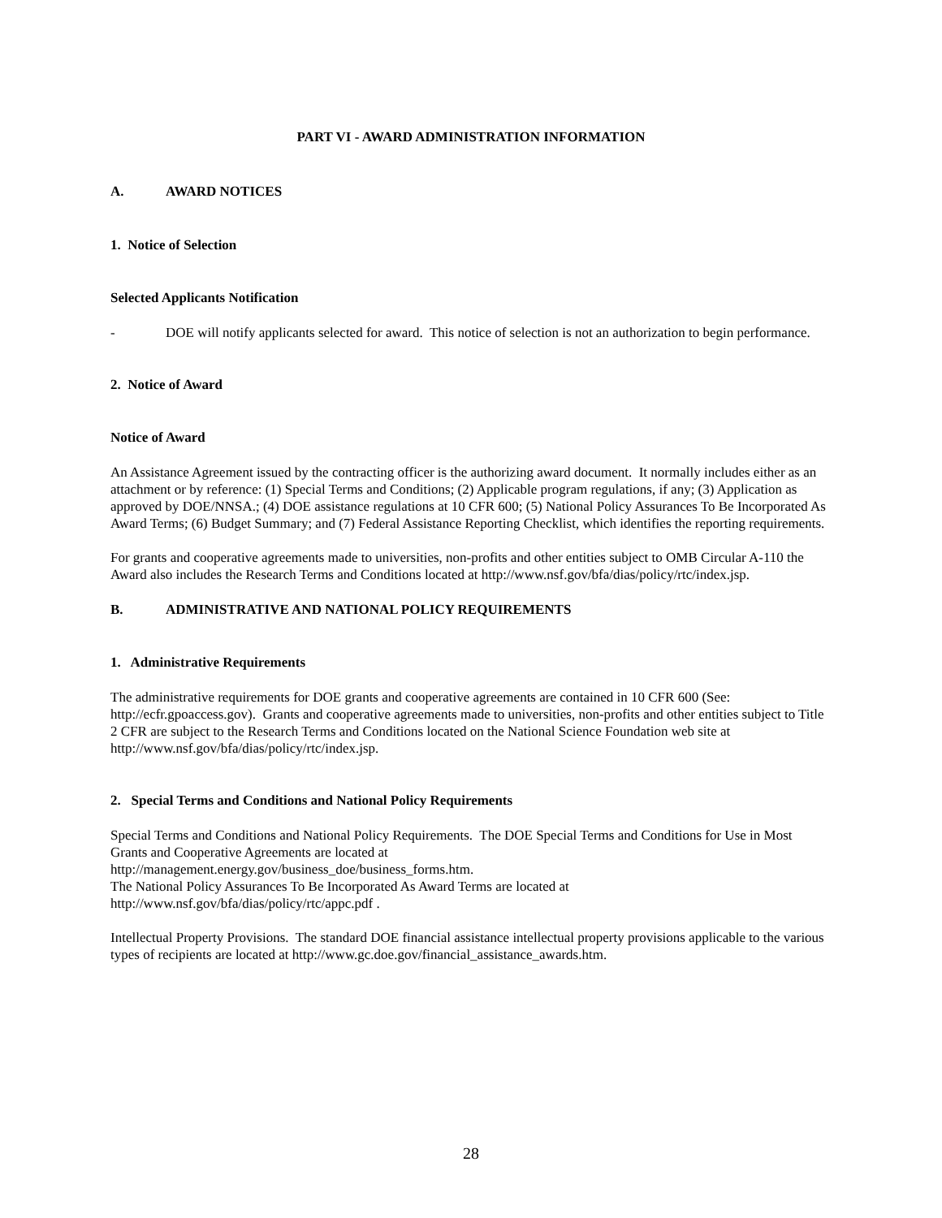PART VI - AWARD ADMINISTRATION INFORMATION
A. AWARD NOTICES
1. Notice of Selection
Selected Applicants Notification
- DOE will notify applicants selected for award. This notice of selection is not an authorization to begin performance.
2. Notice of Award
Notice of Award
An Assistance Agreement issued by the contracting officer is the authorizing award document. It normally includes either as an attachment or by reference: (1) Special Terms and Conditions; (2) Applicable program regulations, if any; (3) Application as approved by DOE/NNSA.; (4) DOE assistance regulations at 10 CFR 600; (5) National Policy Assurances To Be Incorporated As Award Terms; (6) Budget Summary; and (7) Federal Assistance Reporting Checklist, which identifies the reporting requirements.
For grants and cooperative agreements made to universities, non-profits and other entities subject to OMB Circular A-110 the Award also includes the Research Terms and Conditions located at http://www.nsf.gov/bfa/dias/policy/rtc/index.jsp.
B. ADMINISTRATIVE AND NATIONAL POLICY REQUIREMENTS
1. Administrative Requirements
The administrative requirements for DOE grants and cooperative agreements are contained in 10 CFR 600 (See: http://ecfr.gpoaccess.gov). Grants and cooperative agreements made to universities, non-profits and other entities subject to Title 2 CFR are subject to the Research Terms and Conditions located on the National Science Foundation web site at http://www.nsf.gov/bfa/dias/policy/rtc/index.jsp.
2. Special Terms and Conditions and National Policy Requirements
Special Terms and Conditions and National Policy Requirements. The DOE Special Terms and Conditions for Use in Most Grants and Cooperative Agreements are located at
http://management.energy.gov/business_doe/business_forms.htm.
The National Policy Assurances To Be Incorporated As Award Terms are located at
http://www.nsf.gov/bfa/dias/policy/rtc/appc.pdf .
Intellectual Property Provisions. The standard DOE financial assistance intellectual property provisions applicable to the various types of recipients are located at http://www.gc.doe.gov/financial_assistance_awards.htm.
28